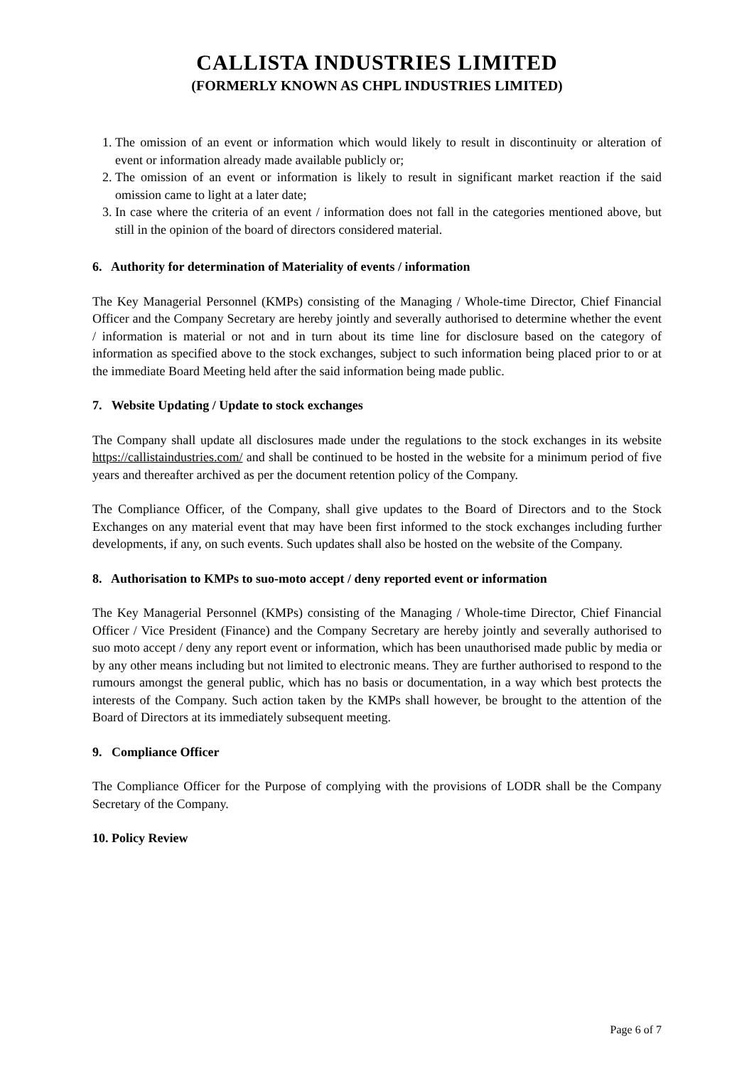CALLISTA INDUSTRIES LIMITED
(FORMERLY KNOWN AS CHPL INDUSTRIES LIMITED)
1. The omission of an event or information which would likely to result in discontinuity or alteration of event or information already made available publicly or;
2. The omission of an event or information is likely to result in significant market reaction if the said omission came to light at a later date;
3. In case where the criteria of an event / information does not fall in the categories mentioned above, but still in the opinion of the board of directors considered material.
6. Authority for determination of Materiality of events / information
The Key Managerial Personnel (KMPs) consisting of the Managing / Whole-time Director, Chief Financial Officer and the Company Secretary are hereby jointly and severally authorised to determine whether the event / information is material or not and in turn about its time line for disclosure based on the category of information as specified above to the stock exchanges, subject to such information being placed prior to or at the immediate Board Meeting held after the said information being made public.
7. Website Updating / Update to stock exchanges
The Company shall update all disclosures made under the regulations to the stock exchanges in its website https://callistaindustries.com/ and shall be continued to be hosted in the website for a minimum period of five years and thereafter archived as per the document retention policy of the Company.
The Compliance Officer, of the Company, shall give updates to the Board of Directors and to the Stock Exchanges on any material event that may have been first informed to the stock exchanges including further developments, if any, on such events. Such updates shall also be hosted on the website of the Company.
8. Authorisation to KMPs to suo-moto accept / deny reported event or information
The Key Managerial Personnel (KMPs) consisting of the Managing / Whole-time Director, Chief Financial Officer / Vice President (Finance) and the Company Secretary are hereby jointly and severally authorised to suo moto accept / deny any report event or information, which has been unauthorised made public by media or by any other means including but not limited to electronic means. They are further authorised to respond to the rumours amongst the general public, which has no basis or documentation, in a way which best protects the interests of the Company. Such action taken by the KMPs shall however, be brought to the attention of the Board of Directors at its immediately subsequent meeting.
9. Compliance Officer
The Compliance Officer for the Purpose of complying with the provisions of LODR shall be the Company Secretary of the Company.
10. Policy Review
Page 6 of 7